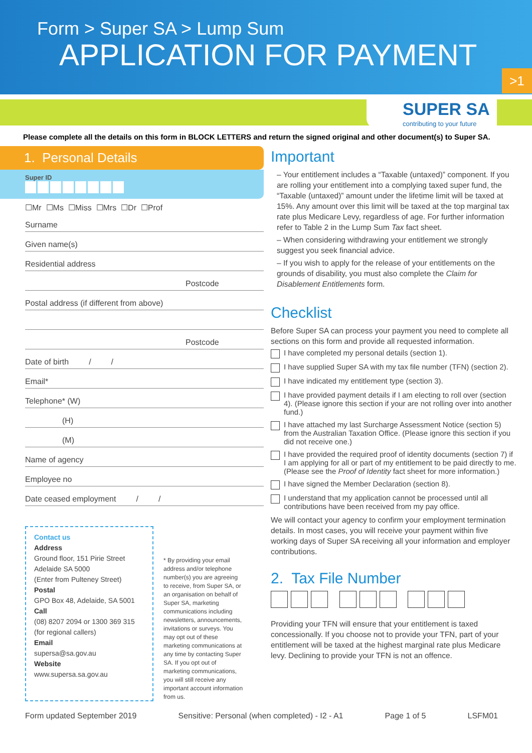Form > Super SA > Lump Sum
APPLICATION FOR PAYMENT
>1
SUPER SA
contributing to your future
Please complete all the details on this form in BLOCK LETTERS and return the signed original and other document(s) to Super SA.
1. Personal Details
Super ID
☐Mr ☐Ms ☐Miss ☐Mrs ☐Dr ☐Prof
Surname
Given name(s)
Residential address
Postcode
Postal address (if different from above)
Postcode
Date of birth / /
Email*
Telephone* (W)
(H)
(M)
Name of agency
Employee no
Date ceased employment / /
Contact us
Address
Ground floor, 151 Pirie Street
Adelaide SA 5000
(Enter from Pulteney Street)
Postal
GPO Box 48, Adelaide, SA 5001
Call
(08) 8207 2094 or 1300 369 315 (for regional callers)
Email
supersa@sa.gov.au
Website
www.supersa.sa.gov.au
* By providing your email address and/or telephone number(s) you are agreeing to receive, from Super SA, or an organisation on behalf of Super SA, marketing communications including newsletters, announcements, invitations or surveys. You may opt out of these marketing communications at any time by contacting Super SA. If you opt out of marketing communications, you will still receive any important account information from us.
Important
– Your entitlement includes a “Taxable (untaxed)” component. If you are rolling your entitlement into a complying taxed super fund, the “Taxable (untaxed)” amount under the lifetime limit will be taxed at 15%. Any amount over this limit will be taxed at the top marginal tax rate plus Medicare Levy, regardless of age. For further information refer to Table 2 in the Lump Sum Tax fact sheet.
– When considering withdrawing your entitlement we strongly suggest you seek financial advice.
– If you wish to apply for the release of your entitlements on the grounds of disability, you must also complete the Claim for Disablement Entitlements form.
Checklist
Before Super SA can process your payment you need to complete all sections on this form and provide all requested information.
I have completed my personal details (section 1).
I have supplied Super SA with my tax file number (TFN) (section 2).
I have indicated my entitlement type (section 3).
I have provided payment details if I am electing to roll over (section 4). (Please ignore this section if your are not rolling over into another fund.)
I have attached my last Surcharge Assessment Notice (section 5) from the Australian Taxation Office. (Please ignore this section if you did not receive one.)
I have provided the required proof of identity documents (section 7) if I am applying for all or part of my entitlement to be paid directly to me. (Please see the Proof of Identity fact sheet for more information.)
I have signed the Member Declaration (section 8).
I understand that my application cannot be processed until all contributions have been received from my pay office.
We will contact your agency to confirm your employment termination details. In most cases, you will receive your payment within five working days of Super SA receiving all your information and employer contributions.
2. Tax File Number
Providing your TFN will ensure that your entitlement is taxed concessionally. If you choose not to provide your TFN, part of your entitlement will be taxed at the highest marginal rate plus Medicare levy. Declining to provide your TFN is not an offence.
Form updated September 2019 Sensitive: Personal (when completed) - I2 - A1 Page 1 of 5 LSFM01